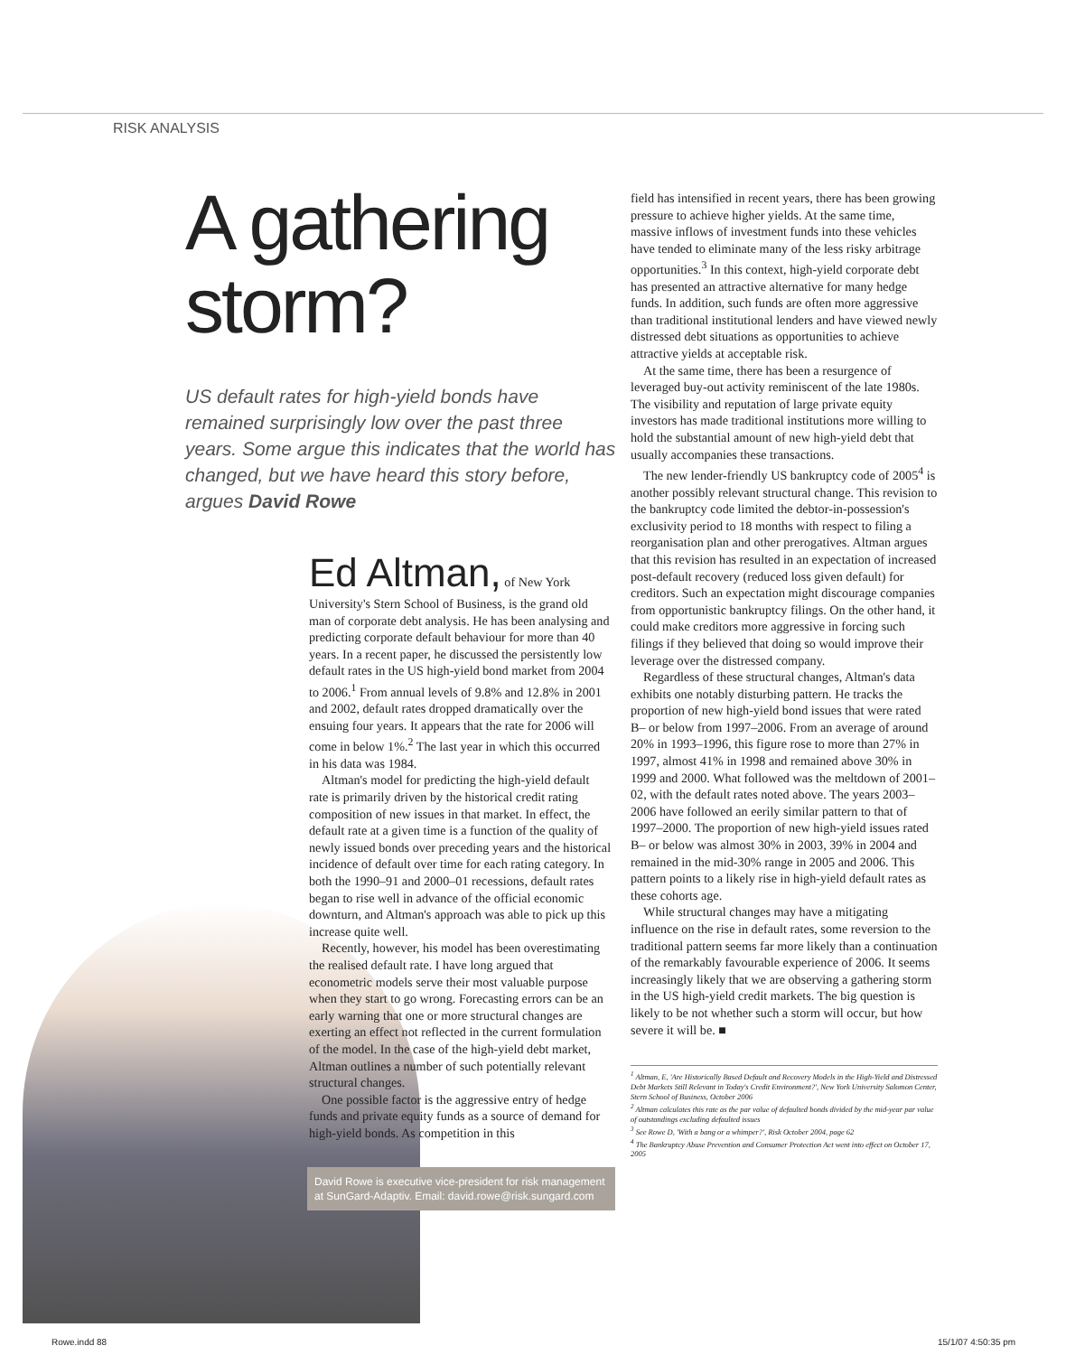RISK ANALYSIS
A gathering storm?
US default rates for high-yield bonds have remained surprisingly low over the past three years. Some argue this indicates that the world has changed, but we have heard this story before, argues David Rowe
Ed Altman, of New York University's Stern School of Business, is the grand old man of corporate debt analysis. He has been analysing and predicting corporate default behaviour for more than 40 years. In a recent paper, he discussed the persistently low default rates in the US high-yield bond market from 2004 to 2006.<sup>1</sup> From annual levels of 9.8% and 12.8% in 2001 and 2002, default rates dropped dramatically over the ensuing four years. It appears that the rate for 2006 will come in below 1%.<sup>2</sup> The last year in which this occurred in his data was 1984.
Altman's model for predicting the high-yield default rate is primarily driven by the historical credit rating composition of new issues in that market. In effect, the default rate at a given time is a function of the quality of newly issued bonds over preceding years and the historical incidence of default over time for each rating category. In both the 1990–91 and 2000–01 recessions, default rates began to rise well in advance of the official economic downturn, and Altman's approach was able to pick up this increase quite well.
Recently, however, his model has been overestimating the realised default rate. I have long argued that econometric models serve their most valuable purpose when they start to go wrong. Forecasting errors can be an early warning that one or more structural changes are exerting an effect not reflected in the current formulation of the model. In the case of the high-yield debt market, Altman outlines a number of such potentially relevant structural changes.
One possible factor is the aggressive entry of hedge funds and private equity funds as a source of demand for high-yield bonds. As competition in this
David Rowe is executive vice-president for risk management at SunGard-Adaptiv. Email: david.rowe@risk.sungard.com
field has intensified in recent years, there has been growing pressure to achieve higher yields. At the same time, massive inflows of investment funds into these vehicles have tended to eliminate many of the less risky arbitrage opportunities.<sup>3</sup> In this context, high-yield corporate debt has presented an attractive alternative for many hedge funds. In addition, such funds are often more aggressive than traditional institutional lenders and have viewed newly distressed debt situations as opportunities to achieve attractive yields at acceptable risk.
At the same time, there has been a resurgence of leveraged buy-out activity reminiscent of the late 1980s. The visibility and reputation of large private equity investors has made traditional institutions more willing to hold the substantial amount of new high-yield debt that usually accompanies these transactions.
The new lender-friendly US bankruptcy code of 2005<sup>4</sup> is another possibly relevant structural change. This revision to the bankruptcy code limited the debtor-in-possession's exclusivity period to 18 months with respect to filing a reorganisation plan and other prerogatives. Altman argues that this revision has resulted in an expectation of increased post-default recovery (reduced loss given default) for creditors. Such an expectation might discourage companies from opportunistic bankruptcy filings. On the other hand, it could make creditors more aggressive in forcing such filings if they believed that doing so would improve their leverage over the distressed company.
Regardless of these structural changes, Altman's data exhibits one notably disturbing pattern. He tracks the proportion of new high-yield bond issues that were rated B– or below from 1997–2006. From an average of around 20% in 1993–1996, this figure rose to more than 27% in 1997, almost 41% in 1998 and remained above 30% in 1999 and 2000. What followed was the meltdown of 2001–02, with the default rates noted above. The years 2003–2006 have followed an eerily similar pattern to that of 1997–2000. The proportion of new high-yield issues rated B– or below was almost 30% in 2003, 39% in 2004 and remained in the mid-30% range in 2005 and 2006. This pattern points to a likely rise in high-yield default rates as these cohorts age.
While structural changes may have a mitigating influence on the rise in default rates, some reversion to the traditional pattern seems far more likely than a continuation of the remarkably favourable experience of 2006. It seems increasingly likely that we are observing a gathering storm in the US high-yield credit markets. The big question is likely to be not whether such a storm will occur, but how severe it will be. ■
<sup>1</sup> Altman, E, 'Are Historically Based Default and Recovery Models in the High-Yield and Distressed Debt Markets Still Relevant in Today's Credit Environment?', New York University Salomon Center, Stern School of Business, October 2006
<sup>2</sup> Altman calculates this rate as the par value of defaulted bonds divided by the mid-year par value of outstandings excluding defaulted issues
<sup>3</sup> See Rowe D, 'With a bang or a whimper?', Risk October 2004, page 62
<sup>4</sup> The Bankruptcy Abuse Prevention and Consumer Protection Act went into effect on October 17, 2005
Rowe.indd 88 15/1/07 4:50:35 pm